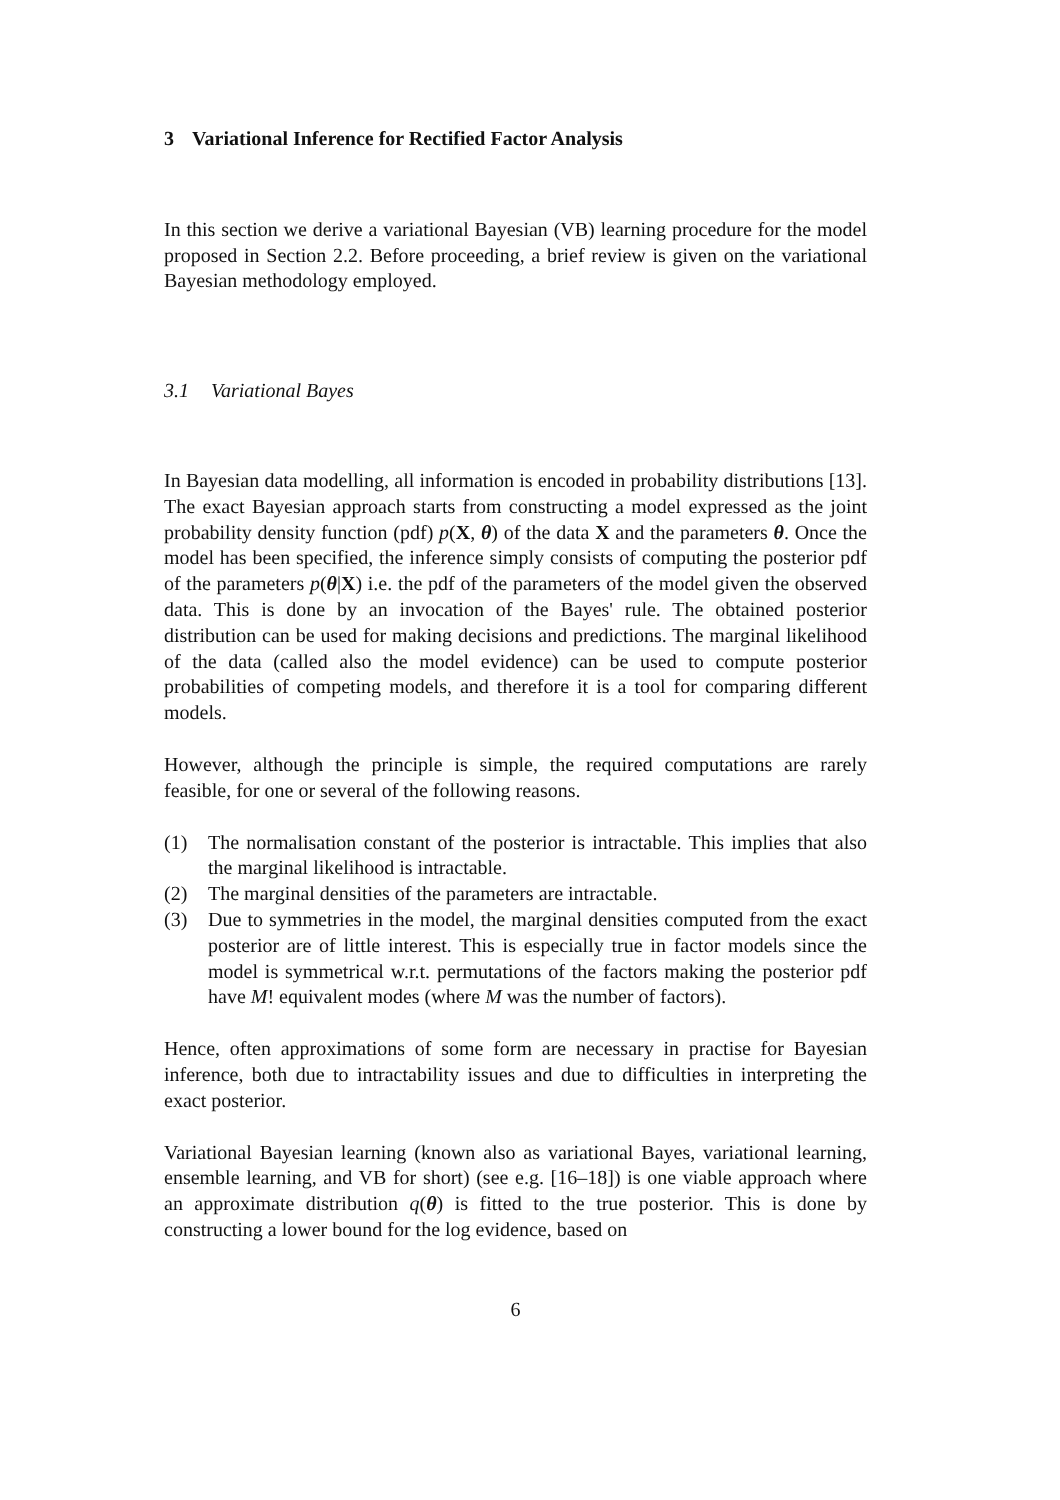3 Variational Inference for Rectified Factor Analysis
In this section we derive a variational Bayesian (VB) learning procedure for the model proposed in Section 2.2. Before proceeding, a brief review is given on the variational Bayesian methodology employed.
3.1 Variational Bayes
In Bayesian data modelling, all information is encoded in probability distributions [13]. The exact Bayesian approach starts from constructing a model expressed as the joint probability density function (pdf) p(X, θ) of the data X and the parameters θ. Once the model has been specified, the inference simply consists of computing the posterior pdf of the parameters p(θ|X) i.e. the pdf of the parameters of the model given the observed data. This is done by an invocation of the Bayes' rule. The obtained posterior distribution can be used for making decisions and predictions. The marginal likelihood of the data (called also the model evidence) can be used to compute posterior probabilities of competing models, and therefore it is a tool for comparing different models.
However, although the principle is simple, the required computations are rarely feasible, for one or several of the following reasons.
(1) The normalisation constant of the posterior is intractable. This implies that also the marginal likelihood is intractable.
(2) The marginal densities of the parameters are intractable.
(3) Due to symmetries in the model, the marginal densities computed from the exact posterior are of little interest. This is especially true in factor models since the model is symmetrical w.r.t. permutations of the factors making the posterior pdf have M! equivalent modes (where M was the number of factors).
Hence, often approximations of some form are necessary in practise for Bayesian inference, both due to intractability issues and due to difficulties in interpreting the exact posterior.
Variational Bayesian learning (known also as variational Bayes, variational learning, ensemble learning, and VB for short) (see e.g. [16–18]) is one viable approach where an approximate distribution q(θ) is fitted to the true posterior. This is done by constructing a lower bound for the log evidence, based on
6